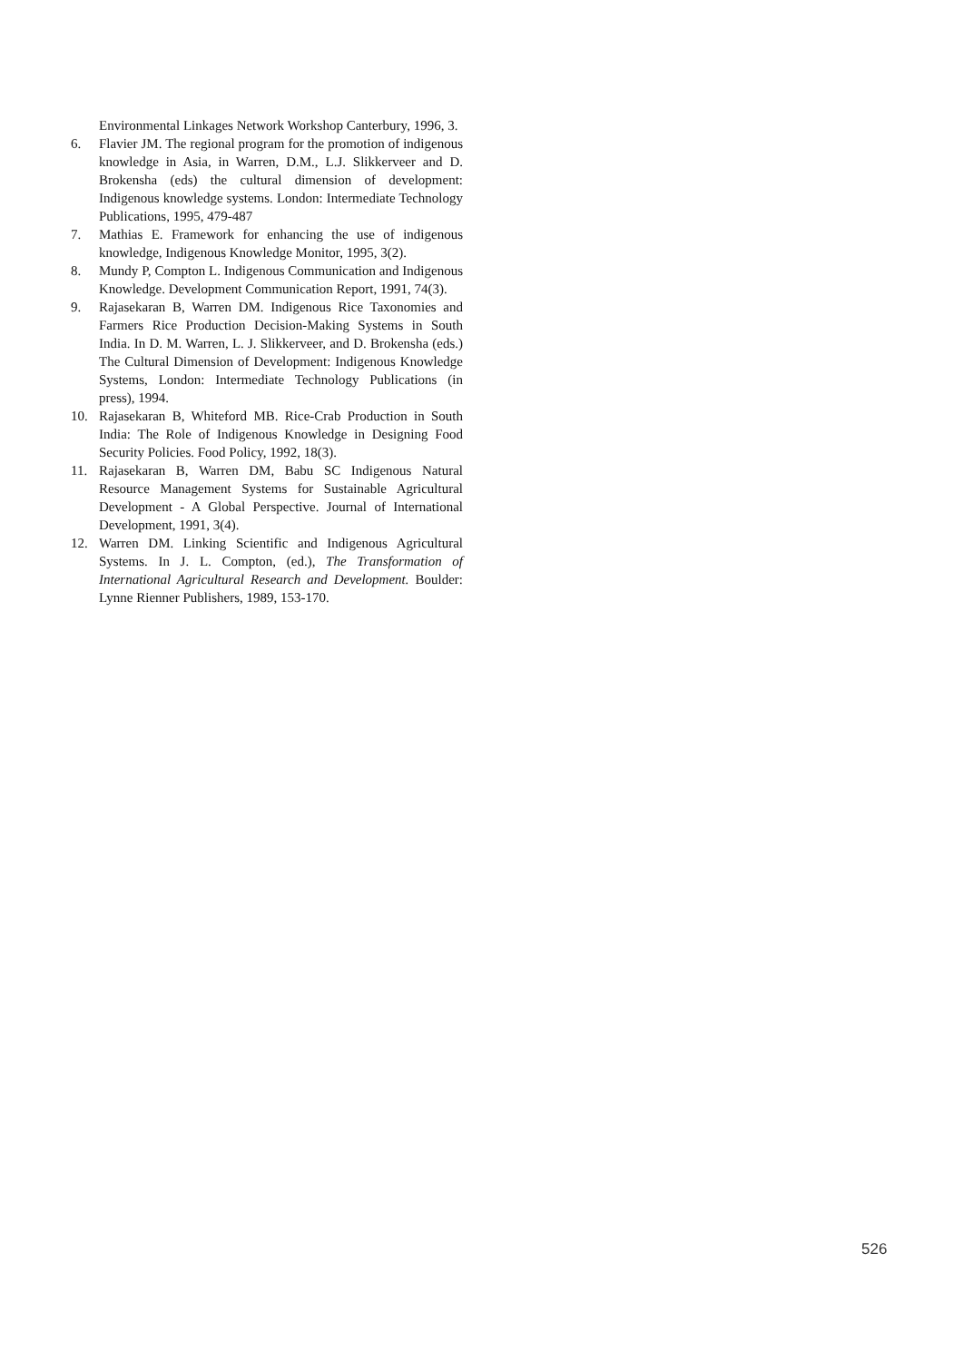Environmental Linkages Network Workshop Canterbury, 1996, 3.
6. Flavier JM. The regional program for the promotion of indigenous knowledge in Asia, in Warren, D.M., L.J. Slikkerveer and D. Brokensha (eds) the cultural dimension of development: Indigenous knowledge systems. London: Intermediate Technology Publications, 1995, 479-487
7. Mathias E. Framework for enhancing the use of indigenous knowledge, Indigenous Knowledge Monitor, 1995, 3(2).
8. Mundy P, Compton L. Indigenous Communication and Indigenous Knowledge. Development Communication Report, 1991, 74(3).
9. Rajasekaran B, Warren DM. Indigenous Rice Taxonomies and Farmers Rice Production Decision-Making Systems in South India. In D. M. Warren, L. J. Slikkerveer, and D. Brokensha (eds.) The Cultural Dimension of Development: Indigenous Knowledge Systems, London: Intermediate Technology Publications (in press), 1994.
10. Rajasekaran B, Whiteford MB. Rice-Crab Production in South India: The Role of Indigenous Knowledge in Designing Food Security Policies. Food Policy, 1992, 18(3).
11. Rajasekaran B, Warren DM, Babu SC Indigenous Natural Resource Management Systems for Sustainable Agricultural Development - A Global Perspective. Journal of International Development, 1991, 3(4).
12. Warren DM. Linking Scientific and Indigenous Agricultural Systems. In J. L. Compton, (ed.), The Transformation of International Agricultural Research and Development. Boulder: Lynne Rienner Publishers, 1989, 153-170.
526